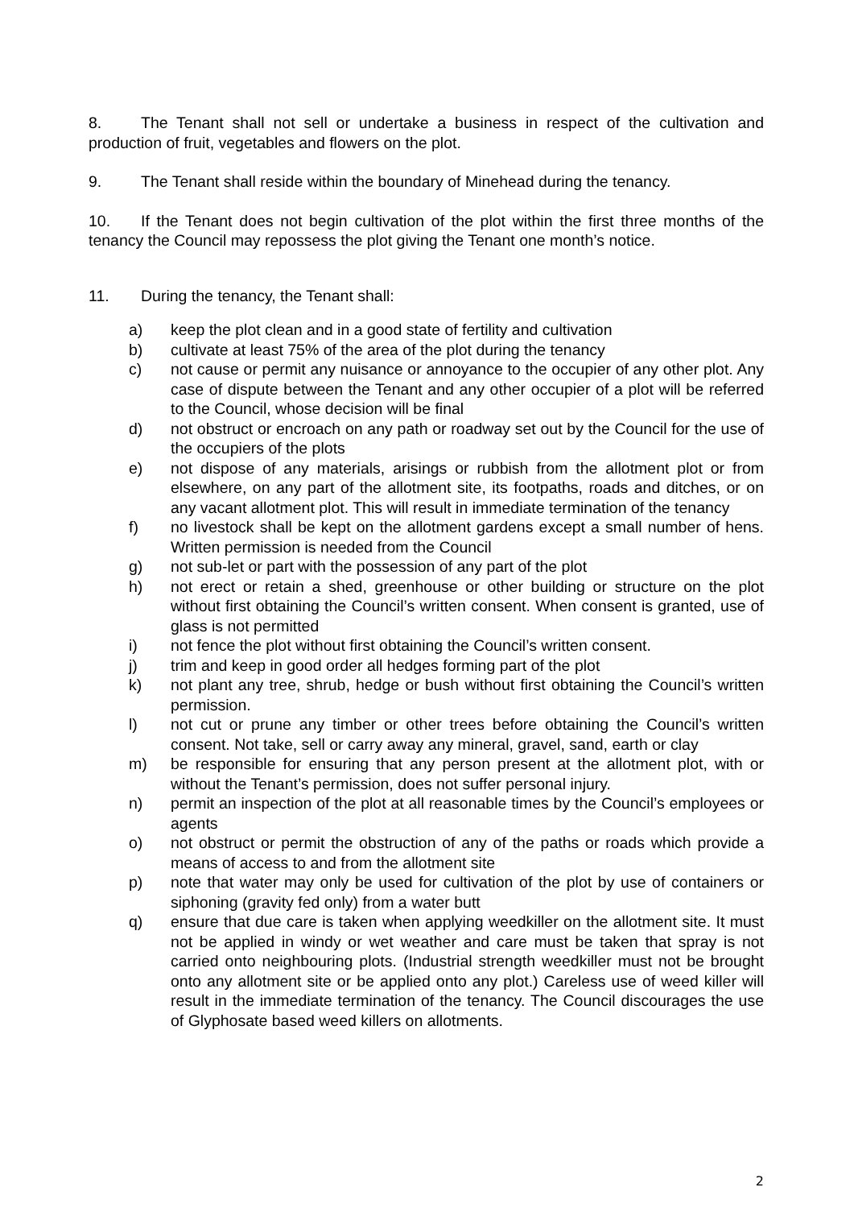8. The Tenant shall not sell or undertake a business in respect of the cultivation and production of fruit, vegetables and flowers on the plot.
9. The Tenant shall reside within the boundary of Minehead during the tenancy.
10. If the Tenant does not begin cultivation of the plot within the first three months of the tenancy the Council may repossess the plot giving the Tenant one month’s notice.
11. During the tenancy, the Tenant shall:
a) keep the plot clean and in a good state of fertility and cultivation
b) cultivate at least 75% of the area of the plot during the tenancy
c) not cause or permit any nuisance or annoyance to the occupier of any other plot. Any case of dispute between the Tenant and any other occupier of a plot will be referred to the Council, whose decision will be final
d) not obstruct or encroach on any path or roadway set out by the Council for the use of the occupiers of the plots
e) not dispose of any materials, arisings or rubbish from the allotment plot or from elsewhere, on any part of the allotment site, its footpaths, roads and ditches, or on any vacant allotment plot. This will result in immediate termination of the tenancy
f) no livestock shall be kept on the allotment gardens except a small number of hens. Written permission is needed from the Council
g) not sub-let or part with the possession of any part of the plot
h) not erect or retain a shed, greenhouse or other building or structure on the plot without first obtaining the Council’s written consent. When consent is granted, use of glass is not permitted
i) not fence the plot without first obtaining the Council’s written consent.
j) trim and keep in good order all hedges forming part of the plot
k) not plant any tree, shrub, hedge or bush without first obtaining the Council’s written permission.
l) not cut or prune any timber or other trees before obtaining the Council’s written consent. Not take, sell or carry away any mineral, gravel, sand, earth or clay
m) be responsible for ensuring that any person present at the allotment plot, with or without the Tenant’s permission, does not suffer personal injury.
n) permit an inspection of the plot at all reasonable times by the Council’s employees or agents
o) not obstruct or permit the obstruction of any of the paths or roads which provide a means of access to and from the allotment site
p) note that water may only be used for cultivation of the plot by use of containers or siphoning (gravity fed only) from a water butt
q) ensure that due care is taken when applying weedkiller on the allotment site. It must not be applied in windy or wet weather and care must be taken that spray is not carried onto neighbouring plots. (Industrial strength weedkiller must not be brought onto any allotment site or be applied onto any plot.) Careless use of weed killer will result in the immediate termination of the tenancy. The Council discourages the use of Glyphosate based weed killers on allotments.
2